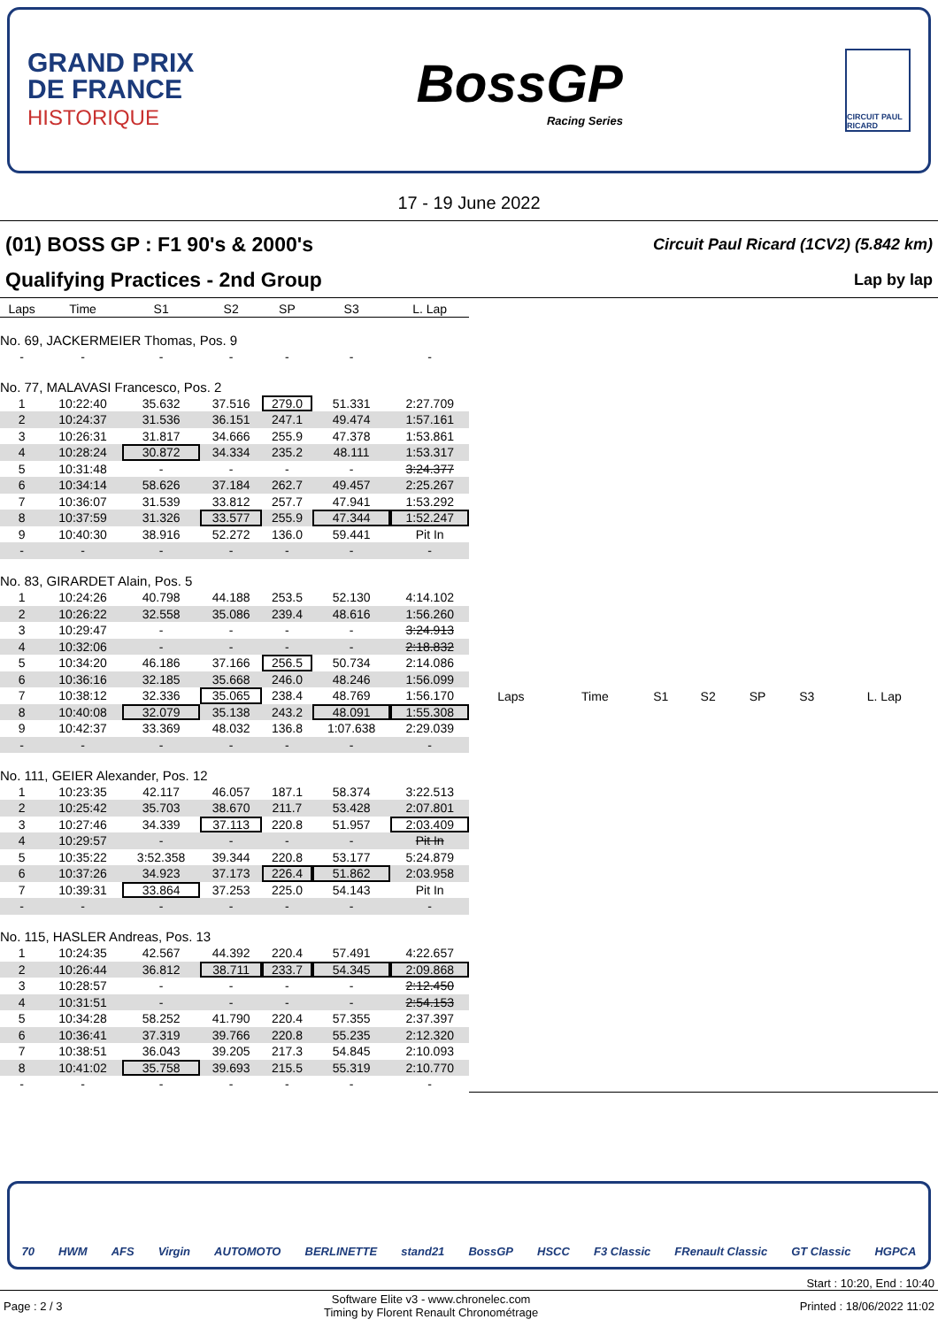GRAND PRIX
DE FRANCE
HISTORIQUE
BossGP
Racing Series
CIRCUIT PAUL RICARD
17 - 19 June 2022
(01) BOSS GP : F1 90's & 2000's
Qualifying Practices - 2nd Group
Circuit Paul Ricard (1CV2) (5.842 km)
Lap by lap
| Laps | Time | S1 | S2 | SP | S3 | L. Lap |
| --- | --- | --- | --- | --- | --- | --- |
| No. 69, JACKERMEIER Thomas, Pos. 9 | | | | | | |
| - | - | - | - | - | - | - |
| No. 77, MALAVASI Francesco, Pos. 2 | | | | | | |
| 1 | 10:22:40 | 35.632 | 37.516 | 279.0 | 51.331 | 2:27.709 |
| 2 | 10:24:37 | 31.536 | 36.151 | 247.1 | 49.474 | 1:57.161 |
| 3 | 10:26:31 | 31.817 | 34.666 | 255.9 | 47.378 | 1:53.861 |
| 4 | 10:28:24 | 30.872 | 34.334 | 235.2 | 48.111 | 1:53.317 |
| 5 | 10:31:48 | - | - | - | - | 3:24.377 |
| 6 | 10:34:14 | 58.626 | 37.184 | 262.7 | 49.457 | 2:25.267 |
| 7 | 10:36:07 | 31.539 | 33.812 | 257.7 | 47.941 | 1:53.292 |
| 8 | 10:37:59 | 31.326 | 33.577 | 255.9 | 47.344 | 1:52.247 |
| 9 | 10:40:30 | 38.916 | 52.272 | 136.0 | 59.441 | Pit In |
| - | - | - | - | - | - | - |
| No. 83, GIRARDET Alain, Pos. 5 | | | | | | |
| 1 | 10:24:26 | 40.798 | 44.188 | 253.5 | 52.130 | 4:14.102 |
| 2 | 10:26:22 | 32.558 | 35.086 | 239.4 | 48.616 | 1:56.260 |
| 3 | 10:29:47 | - | - | - | - | 3:24.913 |
| 4 | 10:32:06 | - | - | - | - | 2:18.832 |
| 5 | 10:34:20 | 46.186 | 37.166 | 256.5 | 50.734 | 2:14.086 |
| 6 | 10:36:16 | 32.185 | 35.668 | 246.0 | 48.246 | 1:56.099 |
| 7 | 10:38:12 | 32.336 | 35.065 | 238.4 | 48.769 | 1:56.170 |
| 8 | 10:40:08 | 32.079 | 35.138 | 243.2 | 48.091 | 1:55.308 |
| 9 | 10:42:37 | 33.369 | 48.032 | 136.8 | 1:07.638 | 2:29.039 |
| - | - | - | - | - | - | - |
| No. 111, GEIER Alexander, Pos. 12 | | | | | | |
| 1 | 10:23:35 | 42.117 | 46.057 | 187.1 | 58.374 | 3:22.513 |
| 2 | 10:25:42 | 35.703 | 38.670 | 211.7 | 53.428 | 2:07.801 |
| 3 | 10:27:46 | 34.339 | 37.113 | 220.8 | 51.957 | 2:03.409 |
| 4 | 10:29:57 | - | - | - | - | Pit In |
| 5 | 10:35:22 | 3:52.358 | 39.344 | 220.8 | 53.177 | 5:24.879 |
| 6 | 10:37:26 | 34.923 | 37.173 | 226.4 | 51.862 | 2:03.958 |
| 7 | 10:39:31 | 33.864 | 37.253 | 225.0 | 54.143 | Pit In |
| - | - | - | - | - | - | - |
| No. 115, HASLER Andreas, Pos. 13 | | | | | | |
| 1 | 10:24:35 | 42.567 | 44.392 | 220.4 | 57.491 | 4:22.657 |
| 2 | 10:26:44 | 36.812 | 38.711 | 233.7 | 54.345 | 2:09.868 |
| 3 | 10:28:57 | - | - | - | - | 2:12.450 |
| 4 | 10:31:51 | - | - | - | - | 2:54.153 |
| 5 | 10:34:28 | 58.252 | 41.790 | 220.4 | 57.355 | 2:37.397 |
| 6 | 10:36:41 | 37.319 | 39.766 | 220.8 | 55.235 | 2:12.320 |
| 7 | 10:38:51 | 36.043 | 39.205 | 217.3 | 54.845 | 2:10.093 |
| 8 | 10:41:02 | 35.758 | 39.693 | 215.5 | 55.319 | 2:10.770 |
| - | - | - | - | - | - | - |
| Laps | Time | S1 | S2 | SP | S3 | L. Lap |
| --- | --- | --- | --- | --- | --- | --- |
70 HWM AFS Virgin AUTOMOTO BERLINETTE stand21 BossGP HSCC F3 Classic FRenault Classic GT Classic HGPCA
Start : 10:20, End : 10:40
Page : 2 / 3 Software Elite v3 - www.chronelec.com
Timing by Florent Renault Chronométrage Printed : 18/06/2022 11:02